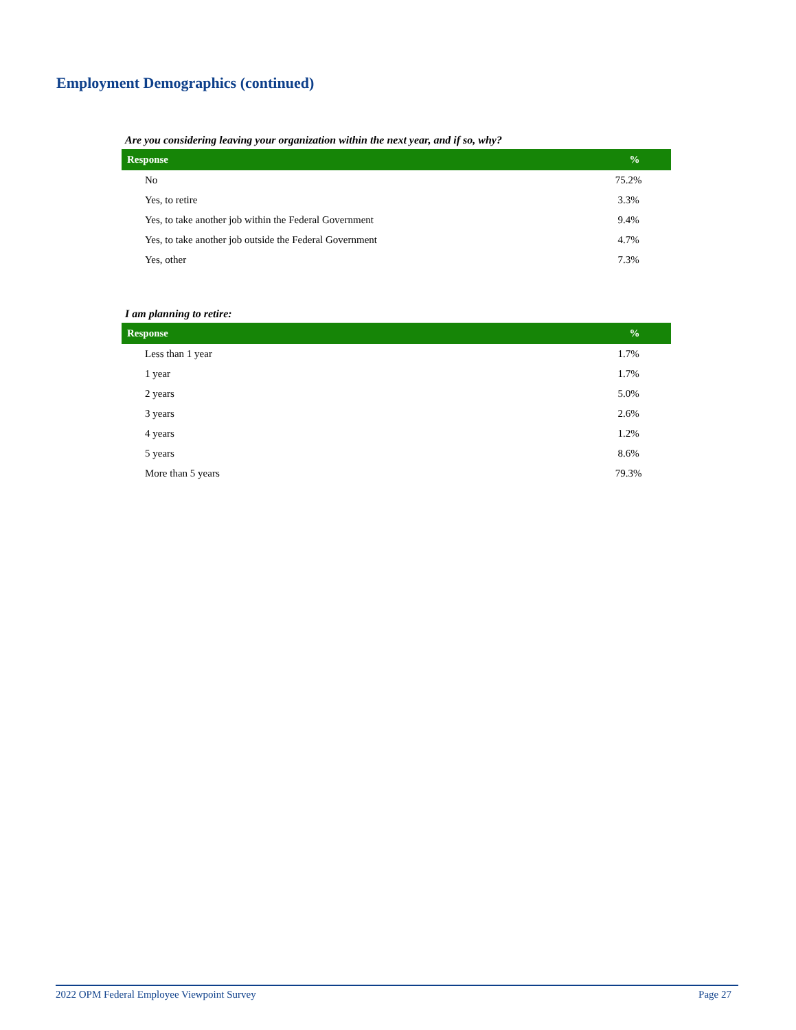Employment Demographics (continued)
Are you considering leaving your organization within the next year, and if so, why?
| Response | % |
| --- | --- |
| No | 75.2% |
| Yes, to retire | 3.3% |
| Yes, to take another job within the Federal Government | 9.4% |
| Yes, to take another job outside the Federal Government | 4.7% |
| Yes, other | 7.3% |
I am planning to retire:
| Response | % |
| --- | --- |
| Less than 1 year | 1.7% |
| 1 year | 1.7% |
| 2 years | 5.0% |
| 3 years | 2.6% |
| 4 years | 1.2% |
| 5 years | 8.6% |
| More than 5 years | 79.3% |
2022 OPM Federal Employee Viewpoint Survey Page 27